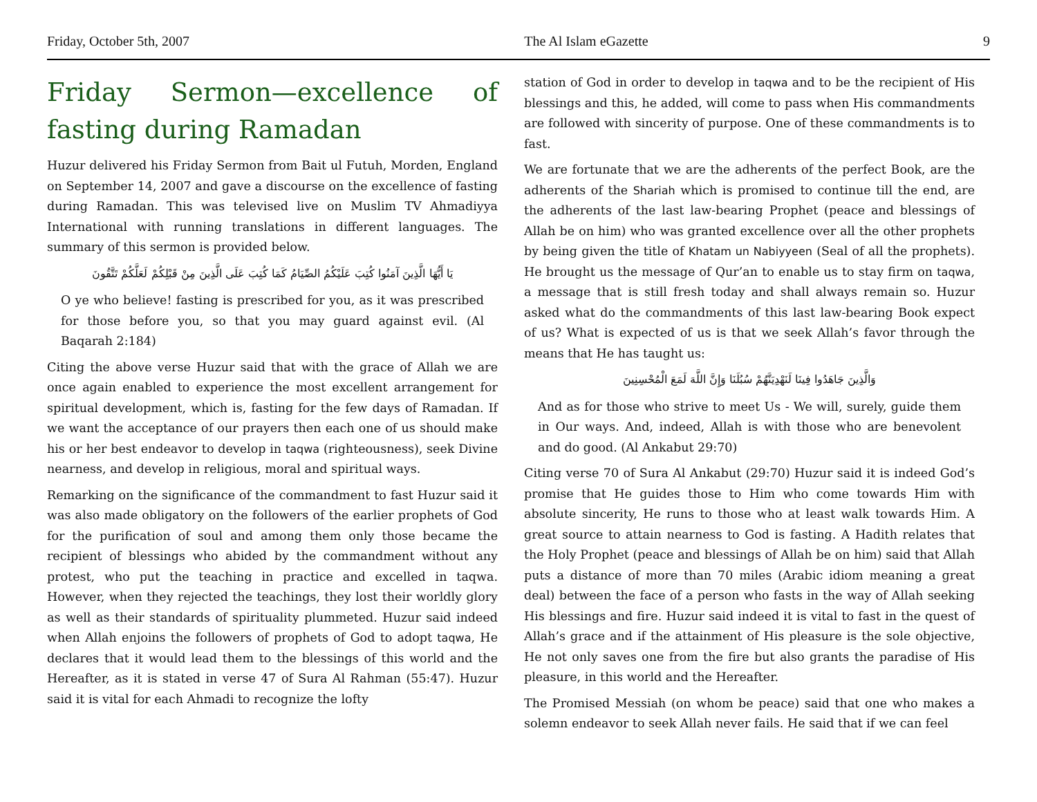Friday, October 5th, 2007 The Al Islam eGazette 9
Friday Sermon—excellence of fasting during Ramadan
Huzur delivered his Friday Sermon from Bait ul Futuh, Morden, England on September 14, 2007 and gave a discourse on the excellence of fasting during Ramadan. This was televised live on Muslim TV Ahmadiyya International with running translations in different languages. The summary of this sermon is provided below.
يَا أَيُّهَا الَّذِينَ آمَنُوا كُتِبَ عَلَيْكُمُ الصِّيَامُ كَمَا كُتِبَ عَلَى الَّذِينَ مِنْ قَبْلِكُمْ لَعَلَّكُمْ تَتَّقُونَ
O ye who believe! fasting is prescribed for you, as it was prescribed for those before you, so that you may guard against evil. (Al Baqarah 2:184)
Citing the above verse Huzur said that with the grace of Allah we are once again enabled to experience the most excellent arrangement for spiritual development, which is, fasting for the few days of Ramadan. If we want the acceptance of our prayers then each one of us should make his or her best endeavor to develop in taqwa (righteousness), seek Divine nearness, and develop in religious, moral and spiritual ways.
Remarking on the significance of the commandment to fast Huzur said it was also made obligatory on the followers of the earlier prophets of God for the purification of soul and among them only those became the recipient of blessings who abided by the commandment without any protest, who put the teaching in practice and excelled in taqwa. However, when they rejected the teachings, they lost their worldly glory as well as their standards of spirituality plummeted. Huzur said indeed when Allah enjoins the followers of prophets of God to adopt taqwa, He declares that it would lead them to the blessings of this world and the Hereafter, as it is stated in verse 47 of Sura Al Rahman (55:47). Huzur said it is vital for each Ahmadi to recognize the lofty
station of God in order to develop in taqwa and to be the recipient of His blessings and this, he added, will come to pass when His commandments are followed with sincerity of purpose. One of these commandments is to fast.
We are fortunate that we are the adherents of the perfect Book, are the adherents of the Shariah which is promised to continue till the end, are the adherents of the last law-bearing Prophet (peace and blessings of Allah be on him) who was granted excellence over all the other prophets by being given the title of Khatam un Nabiyyeen (Seal of all the prophets). He brought us the message of Qur’an to enable us to stay firm on taqwa, a message that is still fresh today and shall always remain so. Huzur asked what do the commandments of this last law-bearing Book expect of us? What is expected of us is that we seek Allah’s favor through the means that He has taught us:
وَالَّذِينَ جَاهَدُوا فِينَا لَنَهْدِيَنَّهُمْ سُبُلَنَا وَإِنَّ اللَّهَ لَمَعَ الْمُحْسِنِينَ
And as for those who strive to meet Us - We will, surely, guide them in Our ways. And, indeed, Allah is with those who are benevolent and do good. (Al Ankabut 29:70)
Citing verse 70 of Sura Al Ankabut (29:70) Huzur said it is indeed God’s promise that He guides those to Him who come towards Him with absolute sincerity, He runs to those who at least walk towards Him. A great source to attain nearness to God is fasting. A Hadith relates that the Holy Prophet (peace and blessings of Allah be on him) said that Allah puts a distance of more than 70 miles (Arabic idiom meaning a great deal) between the face of a person who fasts in the way of Allah seeking His blessings and fire. Huzur said indeed it is vital to fast in the quest of Allah’s grace and if the attainment of His pleasure is the sole objective, He not only saves one from the fire but also grants the paradise of His pleasure, in this world and the Hereafter.
The Promised Messiah (on whom be peace) said that one who makes a solemn endeavor to seek Allah never fails. He said that if we can feel